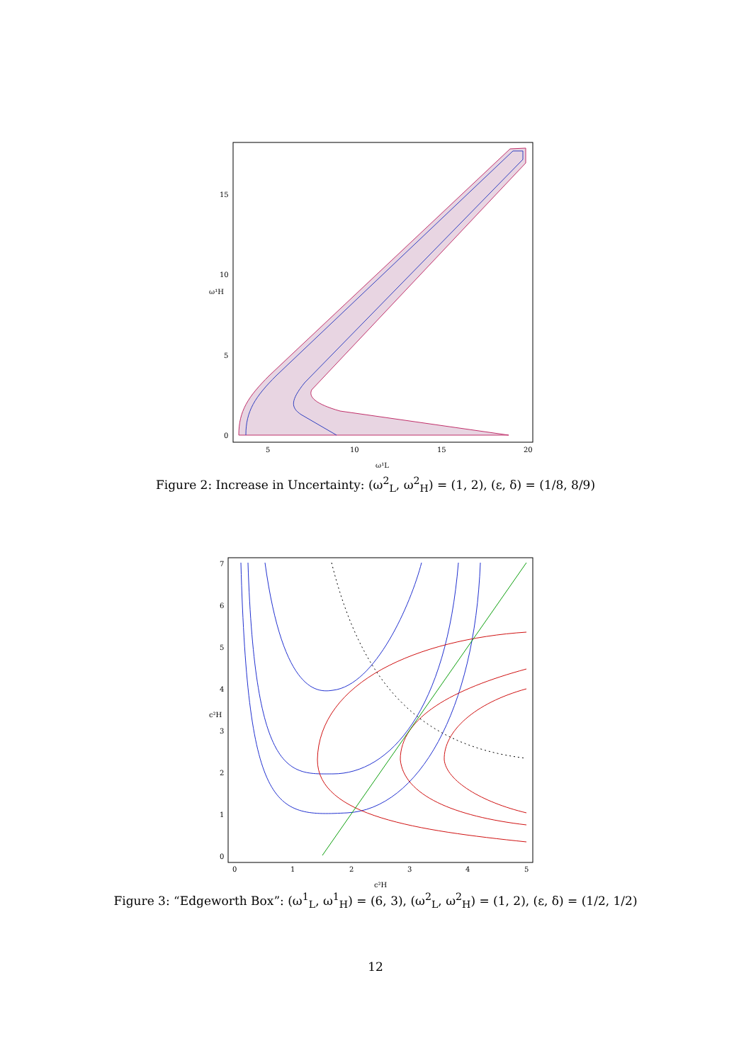5
10
15
20
0
5
10
15
ω¹L
ω¹H
Figure 2: Increase in Uncertainty: (ω<sup>2</sup><sub>L</sub>, ω<sup>2</sup><sub>H</sub>) = (1, 2), (ε, δ) = (1/8, 8/9)
0
1
2
3
4
5
0
1
2
3
4
5
6
7
c²H
c²H
Figure 3: “Edgeworth Box”: (ω<sup>1</sup><sub>L</sub>, ω<sup>1</sup><sub>H</sub>) = (6, 3), (ω<sup>2</sup><sub>L</sub>, ω<sup>2</sup><sub>H</sub>) = (1, 2), (ε, δ) = (1/2, 1/2)
12